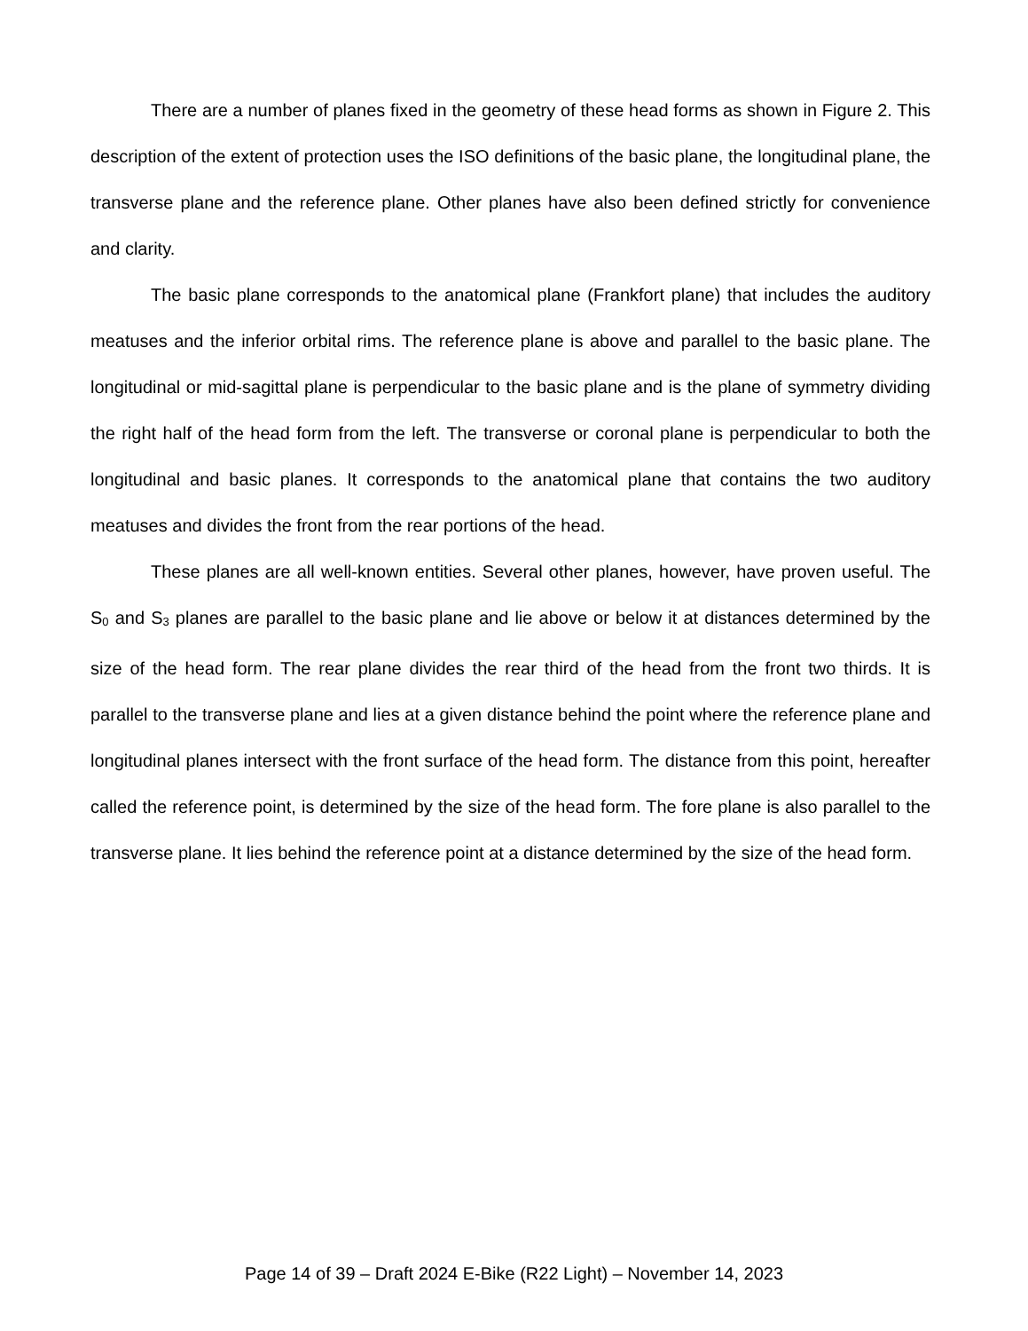There are a number of planes fixed in the geometry of these head forms as shown in Figure 2. This description of the extent of protection uses the ISO definitions of the basic plane, the longitudinal plane, the transverse plane and the reference plane. Other planes have also been defined strictly for convenience and clarity.
The basic plane corresponds to the anatomical plane (Frankfort plane) that includes the auditory meatuses and the inferior orbital rims. The reference plane is above and parallel to the basic plane. The longitudinal or mid-sagittal plane is perpendicular to the basic plane and is the plane of symmetry dividing the right half of the head form from the left. The transverse or coronal plane is perpendicular to both the longitudinal and basic planes. It corresponds to the anatomical plane that contains the two auditory meatuses and divides the front from the rear portions of the head.
These planes are all well-known entities. Several other planes, however, have proven useful. The S<sub>0</sub> and S<sub>3</sub> planes are parallel to the basic plane and lie above or below it at distances determined by the size of the head form. The rear plane divides the rear third of the head from the front two thirds. It is parallel to the transverse plane and lies at a given distance behind the point where the reference plane and longitudinal planes intersect with the front surface of the head form. The distance from this point, hereafter called the reference point, is determined by the size of the head form. The fore plane is also parallel to the transverse plane. It lies behind the reference point at a distance determined by the size of the head form.
Page 14 of 39 – Draft 2024 E-Bike (R22 Light) – November 14, 2023